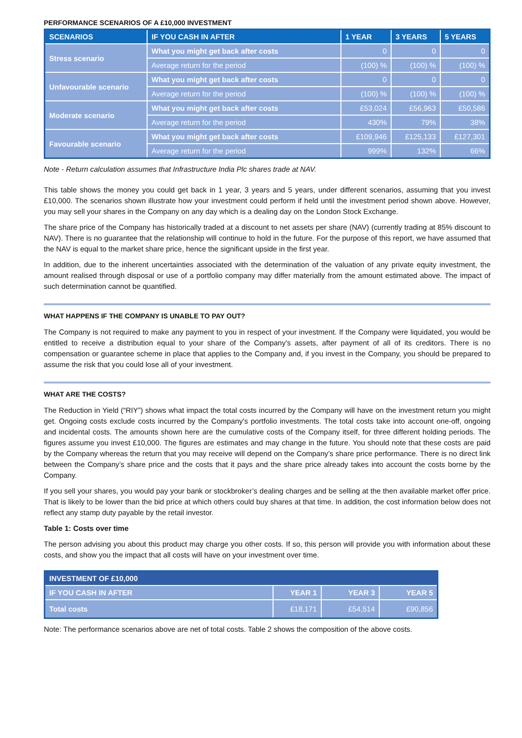PERFORMANCE SCENARIOS OF A £10,000 INVESTMENT
| SCENARIOS | IF YOU CASH IN AFTER | 1 YEAR | 3 YEARS | 5 YEARS |
| --- | --- | --- | --- | --- |
| Stress scenario | What you might get back after costs | 0 | 0 | 0 |
| | Average return for the period | (100) % | (100) % | (100) % |
| Unfavourable scenario | What you might get back after costs | 0 | 0 | 0 |
| | Average return for the period | (100) % | (100) % | (100) % |
| Moderate scenario | What you might get back after costs | £53,024 | £56,963 | £50,586 |
| | Average return for the period | 430% | 79% | 38% |
| Favourable scenario | What you might get back after costs | £109,946 | £125,133 | £127,301 |
| | Average return for the period | 999% | 132% | 66% |
Note - Return calculation assumes that Infrastructure India Plc shares trade at NAV.
This table shows the money you could get back in 1 year, 3 years and 5 years, under different scenarios, assuming that you invest £10,000. The scenarios shown illustrate how your investment could perform if held until the investment period shown above. However, you may sell your shares in the Company on any day which is a dealing day on the London Stock Exchange.
The share price of the Company has historically traded at a discount to net assets per share (NAV) (currently trading at 85% discount to NAV). There is no guarantee that the relationship will continue to hold in the future. For the purpose of this report, we have assumed that the NAV is equal to the market share price, hence the significant upside in the first year.
In addition, due to the inherent uncertainties associated with the determination of the valuation of any private equity investment, the amount realised through disposal or use of a portfolio company may differ materially from the amount estimated above. The impact of such determination cannot be quantified.
WHAT HAPPENS IF THE COMPANY IS UNABLE TO PAY OUT?
The Company is not required to make any payment to you in respect of your investment. If the Company were liquidated, you would be entitled to receive a distribution equal to your share of the Company’s assets, after payment of all of its creditors. There is no compensation or guarantee scheme in place that applies to the Company and, if you invest in the Company, you should be prepared to assume the risk that you could lose all of your investment.
WHAT ARE THE COSTS?
The Reduction in Yield (“RIY”) shows what impact the total costs incurred by the Company will have on the investment return you might get. Ongoing costs exclude costs incurred by the Company's portfolio investments. The total costs take into account one-off, ongoing and incidental costs. The amounts shown here are the cumulative costs of the Company itself, for three different holding periods. The figures assume you invest £10,000. The figures are estimates and may change in the future. You should note that these costs are paid by the Company whereas the return that you may receive will depend on the Company’s share price performance. There is no direct link between the Company’s share price and the costs that it pays and the share price already takes into account the costs borne by the Company.
If you sell your shares, you would pay your bank or stockbroker’s dealing charges and be selling at the then available market offer price. That is likely to be lower than the bid price at which others could buy shares at that time. In addition, the cost information below does not reflect any stamp duty payable by the retail investor.
Table 1: Costs over time
The person advising you about this product may charge you other costs. If so, this person will provide you with information about these costs, and show you the impact that all costs will have on your investment over time.
| INVESTMENT OF £10,000 | | | |
| --- | --- | --- | --- |
| IF YOU CASH IN AFTER | YEAR 1 | YEAR 3 | YEAR 5 |
| Total costs | £18,171 | £54,514 | £90,856 |
Note: The performance scenarios above are net of total costs. Table 2 shows the composition of the above costs.